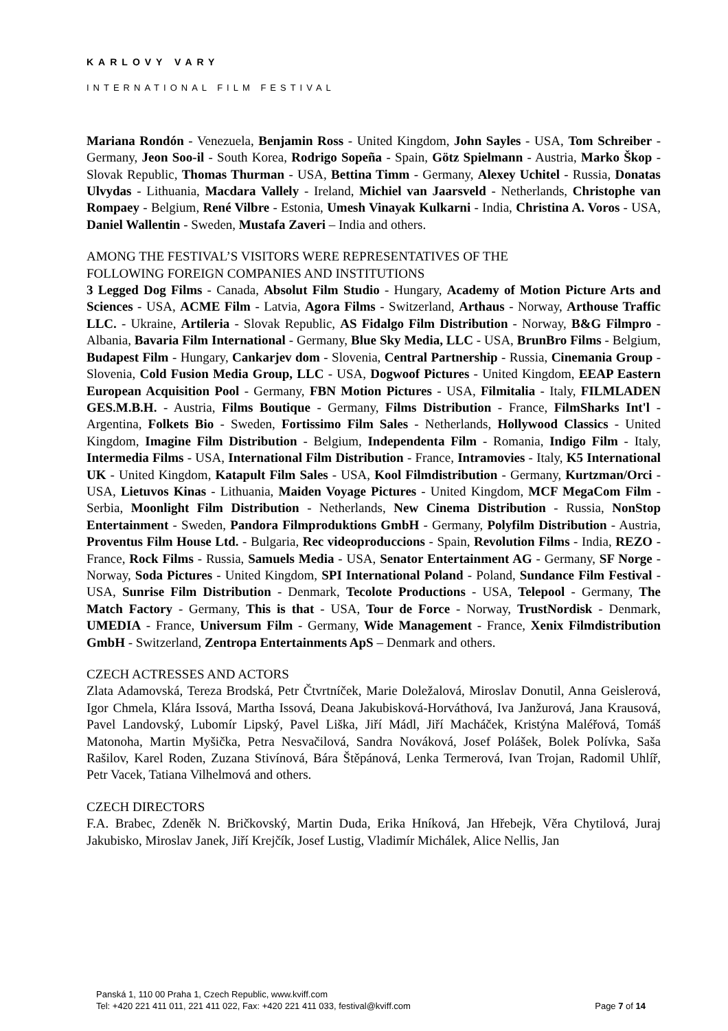KARLOVY VARY
INTERNATIONAL FILM FESTIVAL
Mariana Rondón - Venezuela, Benjamin Ross - United Kingdom, John Sayles - USA, Tom Schreiber - Germany, Jeon Soo-il - South Korea, Rodrigo Sopeña - Spain, Götz Spielmann - Austria, Marko Škop - Slovak Republic, Thomas Thurman - USA, Bettina Timm - Germany, Alexey Uchitel - Russia, Donatas Ulvydas - Lithuania, Macdara Vallely - Ireland, Michiel van Jaarsveld - Netherlands, Christophe van Rompaey - Belgium, René Vilbre - Estonia, Umesh Vinayak Kulkarni - India, Christina A. Voros - USA, Daniel Wallentin - Sweden, Mustafa Zaveri – India and others.
AMONG THE FESTIVAL’S VISITORS WERE REPRESENTATIVES OF THE
FOLLOWING FOREIGN COMPANIES AND INSTITUTIONS
3 Legged Dog Films - Canada, Absolut Film Studio - Hungary, Academy of Motion Picture Arts and Sciences - USA, ACME Film - Latvia, Agora Films - Switzerland, Arthaus - Norway, Arthouse Traffic LLC. - Ukraine, Artileria - Slovak Republic, AS Fidalgo Film Distribution - Norway, B&G Filmpro - Albania, Bavaria Film International - Germany, Blue Sky Media, LLC - USA, BrunBro Films - Belgium, Budapest Film - Hungary, Cankarjev dom - Slovenia, Central Partnership - Russia, Cinemania Group - Slovenia, Cold Fusion Media Group, LLC - USA, Dogwoof Pictures - United Kingdom, EEAP Eastern European Acquisition Pool - Germany, FBN Motion Pictures - USA, Filmitalia - Italy, FILMLADEN GES.M.B.H. - Austria, Films Boutique - Germany, Films Distribution - France, FilmSharks Int'l - Argentina, Folkets Bio - Sweden, Fortissimo Film Sales - Netherlands, Hollywood Classics - United Kingdom, Imagine Film Distribution - Belgium, Independenta Film - Romania, Indigo Film - Italy, Intermedia Films - USA, International Film Distribution - France, Intramovies - Italy, K5 International UK - United Kingdom, Katapult Film Sales - USA, Kool Filmdistribution - Germany, Kurtzman/Orci - USA, Lietuvos Kinas - Lithuania, Maiden Voyage Pictures - United Kingdom, MCF MegaCom Film - Serbia, Moonlight Film Distribution - Netherlands, New Cinema Distribution - Russia, NonStop Entertainment - Sweden, Pandora Filmproduktions GmbH - Germany, Polyfilm Distribution - Austria, Proventus Film House Ltd. - Bulgaria, Rec videoproduccions - Spain, Revolution Films - India, REZO - France, Rock Films - Russia, Samuels Media - USA, Senator Entertainment AG - Germany, SF Norge - Norway, Soda Pictures - United Kingdom, SPI International Poland - Poland, Sundance Film Festival - USA, Sunrise Film Distribution - Denmark, Tecolote Productions - USA, Telepool - Germany, The Match Factory - Germany, This is that - USA, Tour de Force - Norway, TrustNordisk - Denmark, UMEDIA - France, Universum Film - Germany, Wide Management - France, Xenix Filmdistribution GmbH - Switzerland, Zentropa Entertainments ApS – Denmark and others.
CZECH ACTRESSES AND ACTORS
Zlata Adamovská, Tereza Brodská, Petr Čtvrtníček, Marie Doležalová, Miroslav Donutil, Anna Geislerová, Igor Chmela, Klára Issová, Martha Issová, Deana Jakubisková-Horváthová, Iva Janžurová, Jana Krausová, Pavel Landovský, Lubomír Lipský, Pavel Liška, Jiří Mádl, Jiří Macháček, Kristýna Maléřová, Tomáš Matonoha, Martin Myšička, Petra Nesvačilová, Sandra Nováková, Josef Polášek, Bolek Polívka, Saša Rašilov, Karel Roden, Zuzana Stivínová, Bára Štěpánová, Lenka Termerová, Ivan Trojan, Radomil Uhlíř, Petr Vacek, Tatiana Vilhelmová and others.
CZECH DIRECTORS
F.A. Brabec, Zdeněk N. Bričkovský, Martin Duda, Erika Hníková, Jan Hřebejk, Věra Chytilová, Juraj Jakubisko, Miroslav Janek, Jiří Krejčík, Josef Lustig, Vladimír Michálek, Alice Nellis, Jan
Panská 1, 110 00 Praha 1, Czech Republic, www.kviff.com
Tel: +420 221 411 011, 221 411 022, Fax: +420 221 411 033, festival@kviff.com
Page 7 of 14